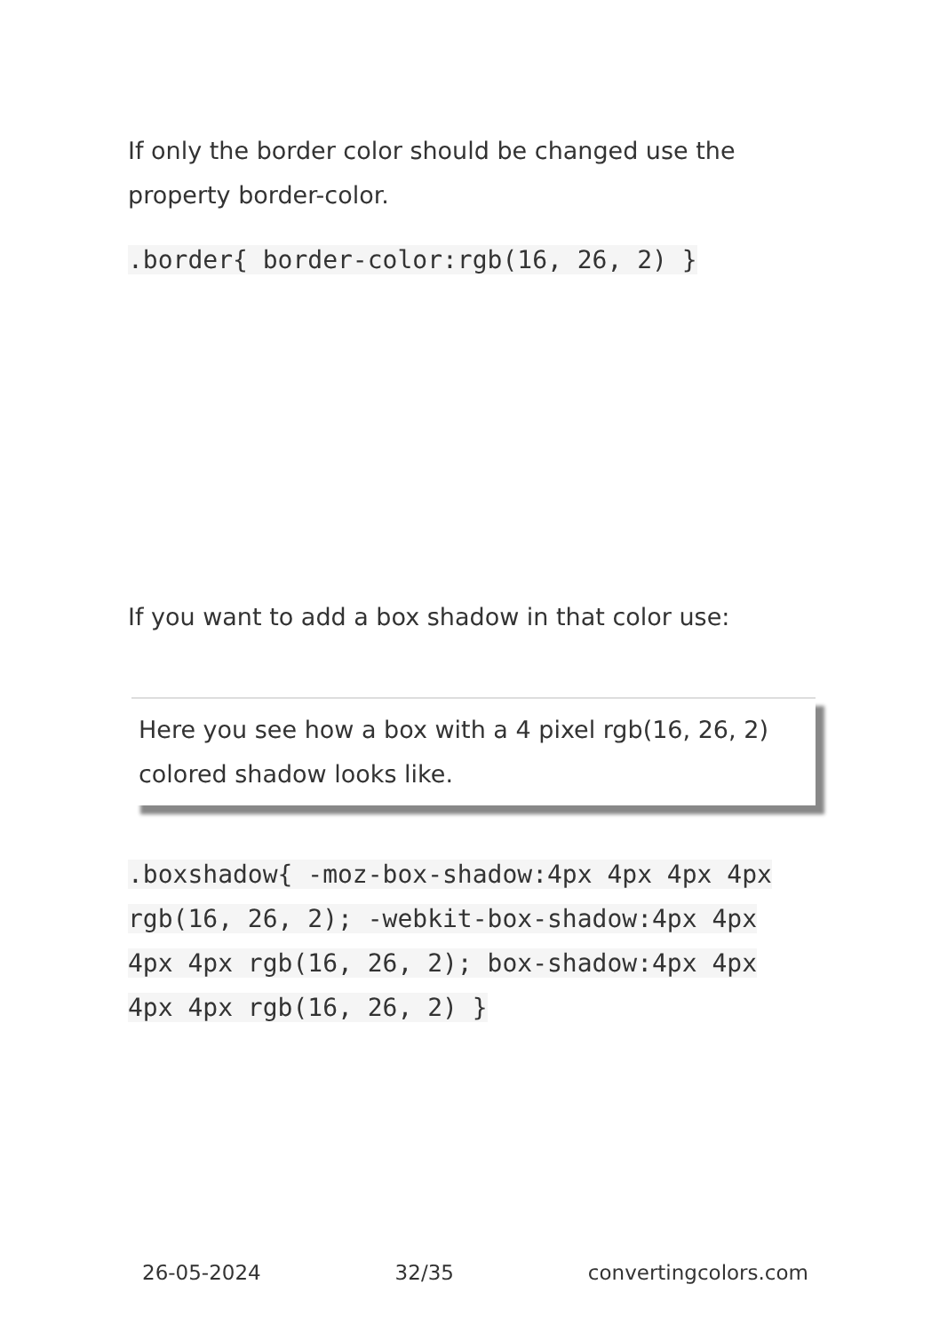If only the border color should be changed use the property border-color.
.border{ border-color:rgb(16, 26, 2) }
If you want to add a box shadow in that color use:
Here you see how a box with a 4 pixel rgb(16, 26, 2) colored shadow looks like.
.boxshadow{ -moz-box-shadow:4px 4px 4px 4px rgb(16, 26, 2); -webkit-box-shadow:4px 4px 4px 4px rgb(16, 26, 2); box-shadow:4px 4px 4px 4px rgb(16, 26, 2) }
26-05-2024 32/35 convertingcolors.com